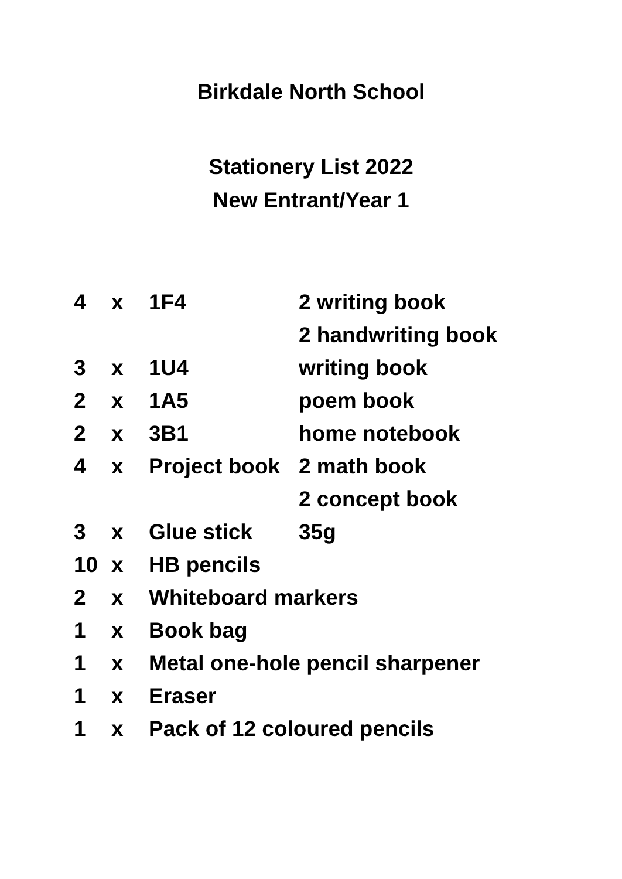Birkdale North School
Stationery List 2022
New Entrant/Year 1
| 4 | x | 1F4 | 2 writing book |
| | | | 2 handwriting book |
| 3 | x | 1U4 | writing book |
| 2 | x | 1A5 | poem book |
| 2 | x | 3B1 | home notebook |
| 4 | x | Project book | 2 math book |
| | | | 2 concept book |
| 3 | x | Glue stick | 35g |
| 10 | x | HB pencils | |
| 2 | x | Whiteboard markers | |
| 1 | x | Book bag | |
| 1 | x | Metal one-hole pencil sharpener | |
| 1 | x | Eraser | |
| 1 | x | Pack of 12 coloured pencils | |